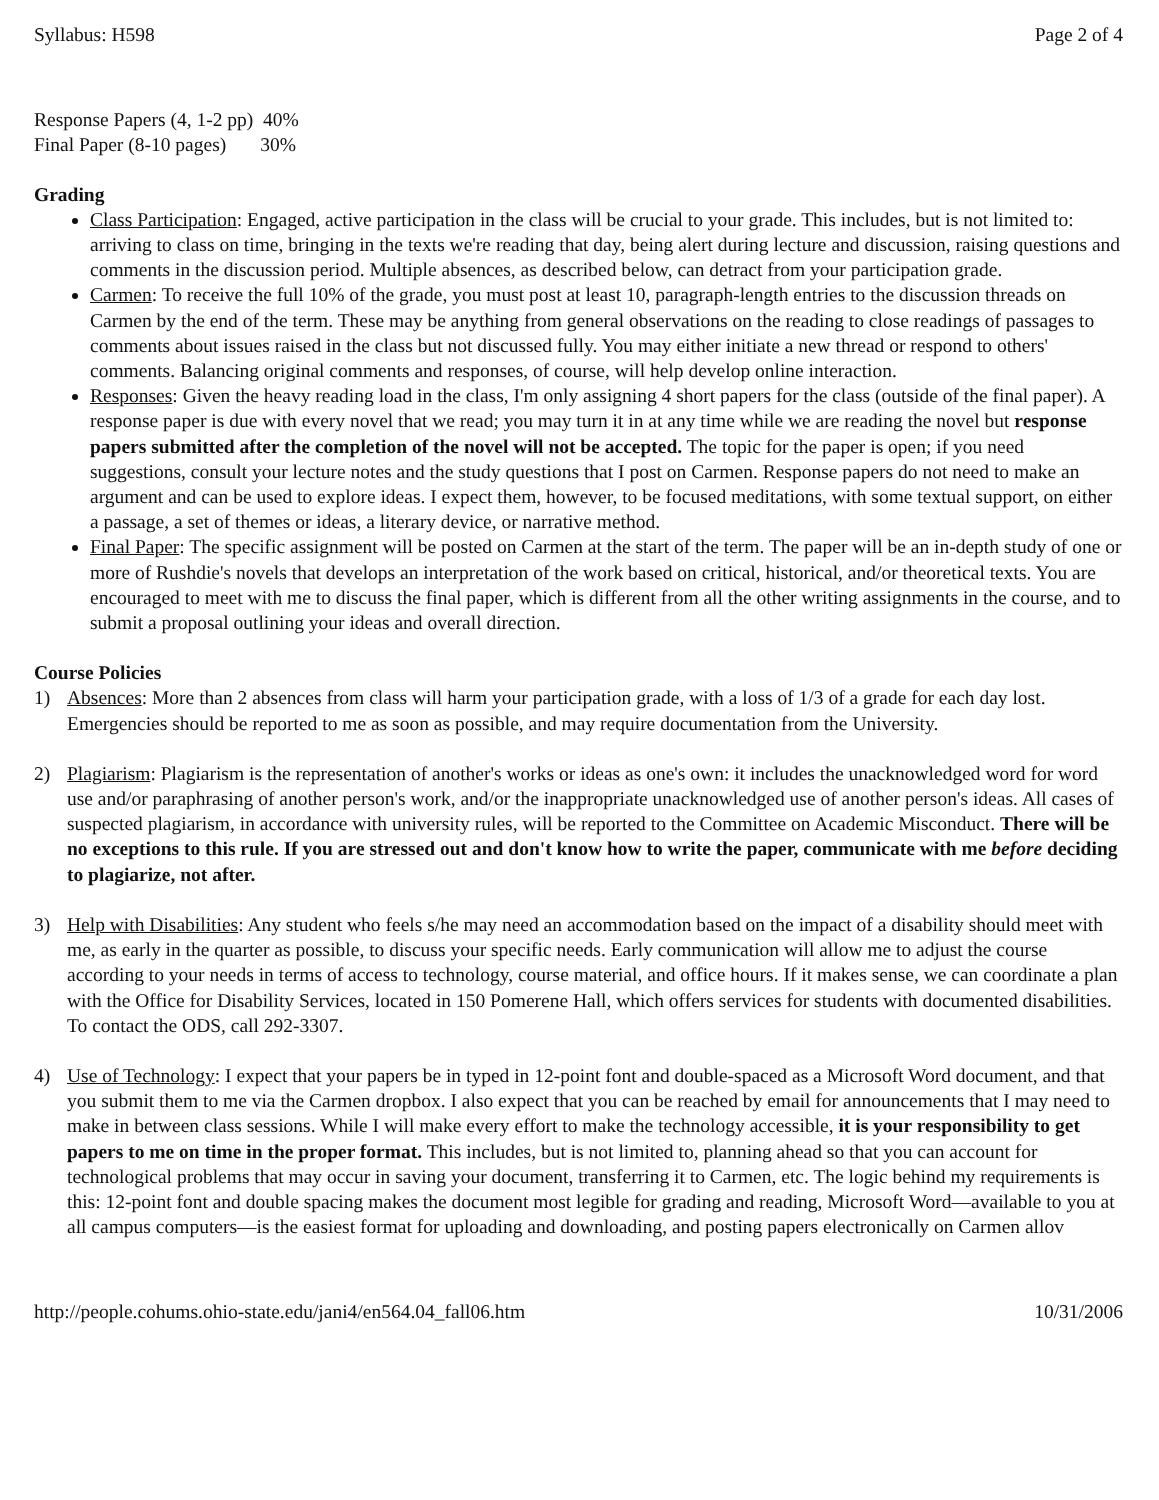Syllabus: H598 Page 2 of 4
Response Papers (4, 1-2 pp) 40%
Final Paper (8-10 pages) 30%
Grading
Class Participation: Engaged, active participation in the class will be crucial to your grade. This includes, but is not limited to: arriving to class on time, bringing in the texts we're reading that day, being alert during lecture and discussion, raising questions and comments in the discussion period. Multiple absences, as described below, can detract from your participation grade.
Carmen: To receive the full 10% of the grade, you must post at least 10, paragraph-length entries to the discussion threads on Carmen by the end of the term. These may be anything from general observations on the reading to close readings of passages to comments about issues raised in the class but not discussed fully. You may either initiate a new thread or respond to others' comments. Balancing original comments and responses, of course, will help develop online interaction.
Responses: Given the heavy reading load in the class, I'm only assigning 4 short papers for the class (outside of the final paper). A response paper is due with every novel that we read; you may turn it in at any time while we are reading the novel but response papers submitted after the completion of the novel will not be accepted. The topic for the paper is open; if you need suggestions, consult your lecture notes and the study questions that I post on Carmen. Response papers do not need to make an argument and can be used to explore ideas. I expect them, however, to be focused meditations, with some textual support, on either a passage, a set of themes or ideas, a literary device, or narrative method.
Final Paper: The specific assignment will be posted on Carmen at the start of the term. The paper will be an in-depth study of one or more of Rushdie's novels that develops an interpretation of the work based on critical, historical, and/or theoretical texts. You are encouraged to meet with me to discuss the final paper, which is different from all the other writing assignments in the course, and to submit a proposal outlining your ideas and overall direction.
Course Policies
1) Absences: More than 2 absences from class will harm your participation grade, with a loss of 1/3 of a grade for each day lost. Emergencies should be reported to me as soon as possible, and may require documentation from the University.
2) Plagiarism: Plagiarism is the representation of another's works or ideas as one's own: it includes the unacknowledged word for word use and/or paraphrasing of another person's work, and/or the inappropriate unacknowledged use of another person's ideas. All cases of suspected plagiarism, in accordance with university rules, will be reported to the Committee on Academic Misconduct. There will be no exceptions to this rule. If you are stressed out and don't know how to write the paper, communicate with me before deciding to plagiarize, not after.
3) Help with Disabilities: Any student who feels s/he may need an accommodation based on the impact of a disability should meet with me, as early in the quarter as possible, to discuss your specific needs. Early communication will allow me to adjust the course according to your needs in terms of access to technology, course material, and office hours. If it makes sense, we can coordinate a plan with the Office for Disability Services, located in 150 Pomerene Hall, which offers services for students with documented disabilities. To contact the ODS, call 292-3307.
4) Use of Technology: I expect that your papers be in typed in 12-point font and double-spaced as a Microsoft Word document, and that you submit them to me via the Carmen dropbox. I also expect that you can be reached by email for announcements that I may need to make in between class sessions. While I will make every effort to make the technology accessible, it is your responsibility to get papers to me on time in the proper format. This includes, but is not limited to, planning ahead so that you can account for technological problems that may occur in saving your document, transferring it to Carmen, etc. The logic behind my requirements is this: 12-point font and double spacing makes the document most legible for grading and reading, Microsoft Word—available to you at all campus computers—is the easiest format for uploading and downloading, and posting papers electronically on Carmen allov
http://people.cohums.ohio-state.edu/jani4/en564.04_fall06.htm 10/31/2006